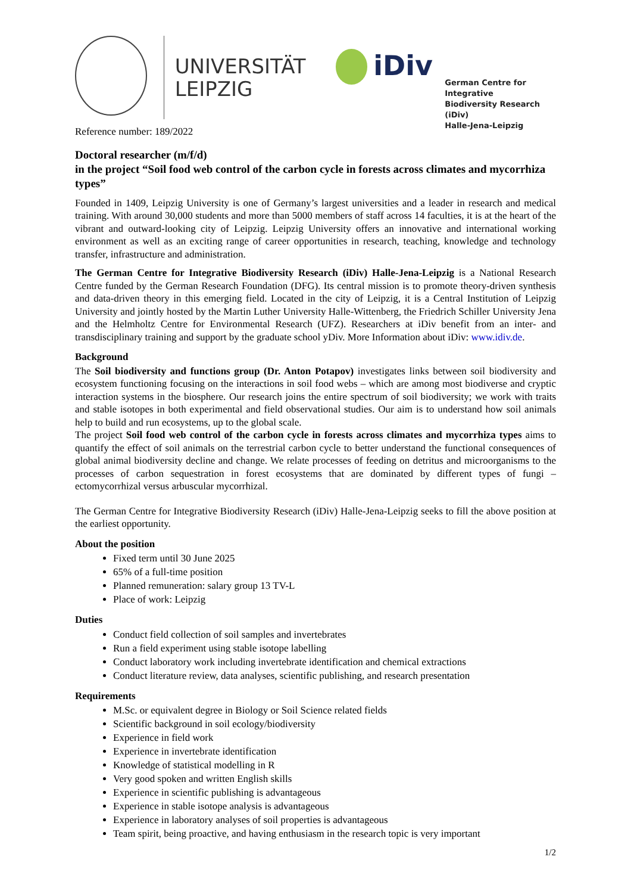UNIVERSITÄT
LEIPZIG
iDiv
German Centre for Integrative
Biodiversity Research (iDiv)
Halle-Jena-Leipzig
Reference number: 189/2022
Doctoral researcher (m/f/d)
in the project “Soil food web control of the carbon cycle in forests across climates and mycorrhiza types”
Founded in 1409, Leipzig University is one of Germany’s largest universities and a leader in research and medical training. With around 30,000 students and more than 5000 members of staff across 14 faculties, it is at the heart of the vibrant and outward-looking city of Leipzig. Leipzig University offers an innovative and international working environment as well as an exciting range of career opportunities in research, teaching, knowledge and technology transfer, infrastructure and administration.
The German Centre for Integrative Biodiversity Research (iDiv) Halle-Jena-Leipzig is a National Research Centre funded by the German Research Foundation (DFG). Its central mission is to promote theory-driven synthesis and data-driven theory in this emerging field. Located in the city of Leipzig, it is a Central Institution of Leipzig University and jointly hosted by the Martin Luther University Halle-Wittenberg, the Friedrich Schiller University Jena and the Helmholtz Centre for Environmental Research (UFZ). Researchers at iDiv benefit from an inter- and transdisciplinary training and support by the graduate school yDiv. More Information about iDiv: www.idiv.de.
Background
The Soil biodiversity and functions group (Dr. Anton Potapov) investigates links between soil biodiversity and ecosystem functioning focusing on the interactions in soil food webs – which are among most biodiverse and cryptic interaction systems in the biosphere. Our research joins the entire spectrum of soil biodiversity; we work with traits and stable isotopes in both experimental and field observational studies. Our aim is to understand how soil animals help to build and run ecosystems, up to the global scale.
The project Soil food web control of the carbon cycle in forests across climates and mycorrhiza types aims to quantify the effect of soil animals on the terrestrial carbon cycle to better understand the functional consequences of global animal biodiversity decline and change. We relate processes of feeding on detritus and microorganisms to the processes of carbon sequestration in forest ecosystems that are dominated by different types of fungi – ectomycorrhizal versus arbuscular mycorrhizal.
The German Centre for Integrative Biodiversity Research (iDiv) Halle-Jena-Leipzig seeks to fill the above position at the earliest opportunity.
About the position
Fixed term until 30 June 2025
65% of a full-time position
Planned remuneration: salary group 13 TV-L
Place of work: Leipzig
Duties
Conduct field collection of soil samples and invertebrates
Run a field experiment using stable isotope labelling
Conduct laboratory work including invertebrate identification and chemical extractions
Conduct literature review, data analyses, scientific publishing, and research presentation
Requirements
M.Sc. or equivalent degree in Biology or Soil Science related fields
Scientific background in soil ecology/biodiversity
Experience in field work
Experience in invertebrate identification
Knowledge of statistical modelling in R
Very good spoken and written English skills
Experience in scientific publishing is advantageous
Experience in stable isotope analysis is advantageous
Experience in laboratory analyses of soil properties is advantageous
Team spirit, being proactive, and having enthusiasm in the research topic is very important
1/2